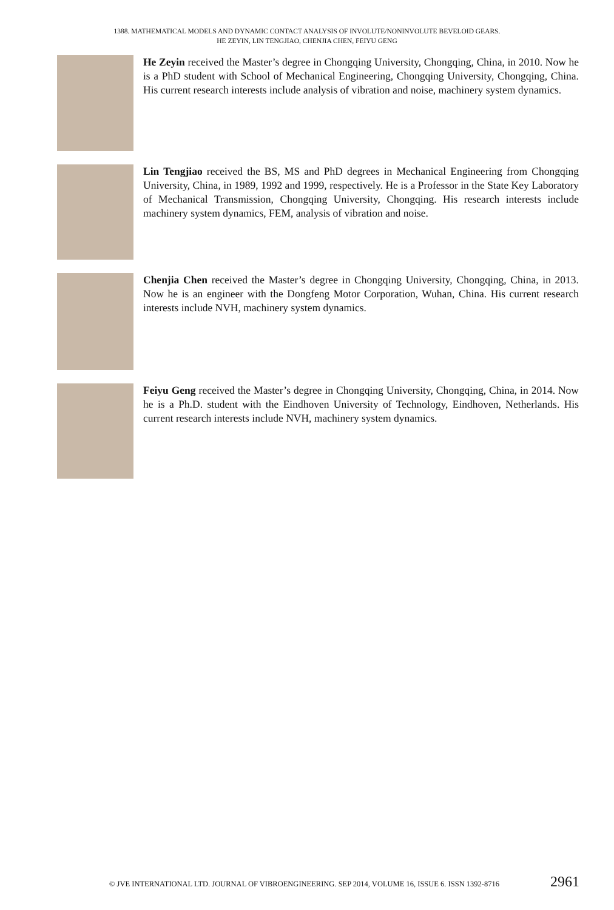1388. MATHEMATICAL MODELS AND DYNAMIC CONTACT ANALYSIS OF INVOLUTE/NONINVOLUTE BEVELOID GEARS.
HE ZEYIN, LIN TENGJIAO, CHENJIA CHEN, FEIYU GENG
He Zeyin received the Master’s degree in Chongqing University, Chongqing, China, in 2010. Now he is a PhD student with School of Mechanical Engineering, Chongqing University, Chongqing, China. His current research interests include analysis of vibration and noise, machinery system dynamics.
Lin Tengjiao received the BS, MS and PhD degrees in Mechanical Engineering from Chongqing University, China, in 1989, 1992 and 1999, respectively. He is a Professor in the State Key Laboratory of Mechanical Transmission, Chongqing University, Chongqing. His research interests include machinery system dynamics, FEM, analysis of vibration and noise.
Chenjia Chen received the Master’s degree in Chongqing University, Chongqing, China, in 2013. Now he is an engineer with the Dongfeng Motor Corporation, Wuhan, China. His current research interests include NVH, machinery system dynamics.
Feiyu Geng received the Master’s degree in Chongqing University, Chongqing, China, in 2014. Now he is a Ph.D. student with the Eindhoven University of Technology, Eindhoven, Netherlands. His current research interests include NVH, machinery system dynamics.
© JVE INTERNATIONAL LTD. JOURNAL OF VIBROENGINEERING. SEP 2014, VOLUME 16, ISSUE 6. ISSN 1392-8716 2961